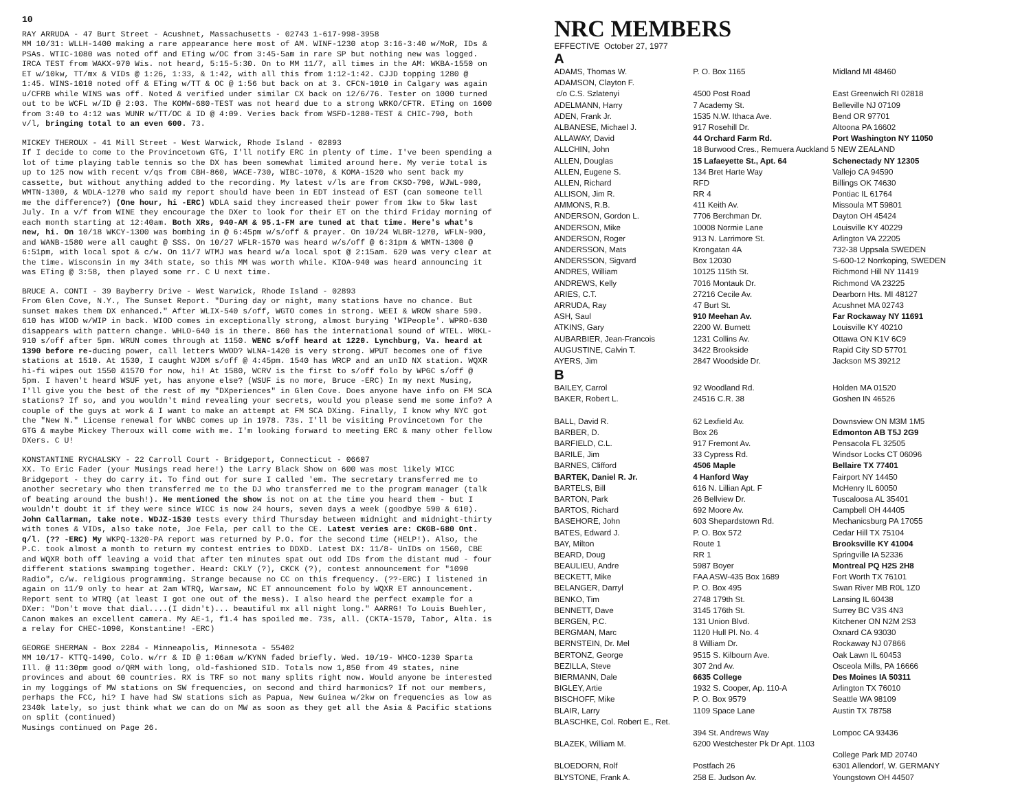10
RAY ARRUDA - 47 Burt Street - Acushnet, Massachusetts - 02743 1-617-998-3958
MM 10/31: WLLH-1400 making a rare appearance here most of AM. WINF-1230 atop 3:16-3:40 w/MoR, IDs & PSAs. WTIC-1080 was noted off and ETing w/OC from 3:45-5am in rare SP but nothing new was logged. IRCA TEST from WAKX-970 Wis. not heard, 5:15-5:30. On to MM 11/7, all times in the AM: WKBA-1550 on ET w/10kw, TT/mx & VIDs @ 1:26, 1:33, & 1:42, with all this from 1:12-1:42. CJJD topping 1280 @ 1:45. WINS-1010 noted off & ETing w/TT & OC @ 1:56 but back on at 3. CFCN-1010 in Calgary was again u/CFRB while WINS was off. Noted & verified under similar CX back on 12/6/76. Tester on 1000 turned out to be WCFL w/ID @ 2:03. The KOMW-680-TEST was not heard due to a strong WRKO/CFTR. ETing on 1600 from 3:40 to 4:12 was WUNR w/TT/OC & ID @ 4:09. Veries back from WSFD-1280-TEST & CHIC-790, both v/l, bringing total to an even 600. 73.
MICKEY THEROUX - 41 Mill Street - West Warwick, Rhode Island - 02893
If I decide to come to the Provincetown GTG, I'll notify ERC in plenty of time. I've been spending a lot of time playing table tennis so the DX has been somewhat limited around here. My verie total is up to 125 now with recent v/qs from CBH-860, WACE-730, WIBC-1070, & KOMA-1520 who sent back my cassette, but without anything added to the recording. My latest v/ls are from CKSO-790, WJWL-900, WMTN-1300, & WDLA-1270 who said my report should have been in EDT instead of EST (can someone tell me the difference?) (One hour, hi -ERC) WDLA said they increased their power from 1kw to 5kw last July. In a v/f from WINE they encourage the DXer to look for their ET on the third Friday morning of each month starting at 12:40am. Both XRs, 940-AM & 95.1-FM are tuned at that time. Here's what's new, hi. On 10/18 WKCY-1300 was bombing in @ 6:45pm w/s/off & prayer. On 10/24 WLBR-1270, WFLN-900, and WANB-1580 were all caught @ SSS. On 10/27 WFLR-1570 was heard w/s/off @ 6:31pm & WMTN-1300 @ 6:51pm, with local spot & c/w. On 11/7 WTMJ was heard w/a local spot @ 2:15am. 620 was very clear at the time. Wisconsin in my 34th state, so this MM was worth while. KIOA-940 was heard announcing it was ETing @ 3:58, then played some rr. C U next time.
BRUCE A. CONTI - 39 Bayberry Drive - West Warwick, Rhode Island - 02893
From Glen Cove, N.Y., The Sunset Report. "During day or night, many stations have no chance. But sunset makes them DX enhanced." After WLIX-540 s/off, WGTO comes in strong. WEEI & WROW share 590. 610 has WIOD w/WIP in back. WIOD comes in exceptionally strong, almost burying 'WIPeople'. WPRO-630 disappears with pattern change. WHLO-640 is in there. 860 has the international sound of WTEL. WRKL-910 s/off after 5pm. WRUN comes through at 1150. WENC s/off heard at 1220. Lynchburg, Va. heard at 1390 before re-ducing power, call letters WWOD? WLNA-1420 is very strong. WPUT becomes one of five stations at 1510. At 1530, I caught WJDM s/off @ 4:45pm. 1540 has WRCP and an unID NX station. WQXR hi-fi wipes out 1550 &1570 for now, hi! At 1580, WCRV is the first to s/off folo by WPGC s/off @ 5pm. I haven't heard WSUF yet, has anyone else? (WSUF is no more, Bruce -ERC) In my next Musing, I'll give you the best of the rest of my "DXperiences" in Glen Cove. Does anyone have info on FM SCA stations? If so, and you wouldn't mind revealing your secrets, would you please send me some info? A couple of the guys at work & I want to make an attempt at FM SCA DXing. Finally, I know why NYC got the "New N." License renewal for WNBC comes up in 1978. 73s. I'll be visiting Provincetown for the GTG & maybe Mickey Theroux will come with me. I'm looking forward to meeting ERC & many other fellow DXers. C U!
KONSTANTINE RYCHALSKY - 22 Carroll Court - Bridgeport, Connecticut - 06607
XX. To Eric Fader (your Musings read here!) the Larry Black Show on 600 was most likely WICC Bridgeport - they do carry it. To find out for sure I called 'em. The secretary transferred me to another secretary who then transferred me to the DJ who transferred me to the program manager (talk of beating around the bush!). He mentioned the show is not on at the time you heard them - but I wouldn't doubt it if they were since WICC is now 24 hours, seven days a week (goodbye 590 & 610). John Callarman, take note. WDJZ-1530 tests every third Thursday between midnight and midnight-thirty with tones & VIDs, also take note, Joe Fela, per call to the CE. Latest veries are: CKGB-680 Ont. q/l. (?? -ERC) My WKPQ-1320-PA report was returned by P.O. for the second time (HELP!). Also, the P.C. took almost a month to return my contest entries to DDXD. Latest DX: 11/8- UnIDs on 1560, CBE and WQXR both off leaving a void that after ten minutes spat out odd IDs from the distant mud - four different stations swamping together. Heard: CKLY (?), CKCK (?), contest announcement for "1090 Radio", c/w. religious programming. Strange because no CC on this frequency. (??-ERC) I listened in again on 11/9 only to hear at 2am WTRQ, Warsaw, NC ET announcement folo by WQXR ET announcement. Report sent to WTRQ (at least I got one out of the mess). I also heard the perfect example for a DXer: "Don't move that dial....(I didn't)... beautiful mx all night long." AARRG! To Louis Buehler, Canon makes an excellent camera. My AE-1, f1.4 has spoiled me. 73s, all. (CKTA-1570, Tabor, Alta. is a relay for CHEC-1090, Konstantine! -ERC)
GEORGE SHERMAN - Box 2284 - Minneapolis, Minnesota - 55402
MM 10/17- KTTQ-1490, Colo. w/rr & ID @ 1:06am w/KYNN faded briefly. Wed. 10/19- WHCO-1230 Sparta Ill. @ 11:30pm good o/QRM with long, old-fashioned SID. Totals now 1,850 from 49 states, nine provinces and about 60 countries. RX is TRF so not many splits right now. Would anyone be interested in my loggings of MW stations on SW frequencies, on second and third harmonics? If not our members, perhaps the FCC, hi? I have had SW stations sich as Papua, New Guinea w/2kw on frequencies as low as 2340k lately, so just think what we can do on MW as soon as they get all the Asia & Pacific stations on split (continued)
Musings continued on Page 26.
NRC MEMBERS
EFFECTIVE October 27, 1977
| A | | |
| ADAMS, Thomas W. | P. O. Box 1165 | Midland MI 48460 |
| ADAMSON, Clayton F. | | |
| c/o C.S. Szlatenyi | 4500 Post Road | East Greenwich RI 02818 |
| ADELMANN, Harry | 7 Academy St. | Belleville NJ 07109 |
| ADEN, Frank Jr. | 1535 N.W. Ithaca Ave. | Bend OR 97701 |
| ALBANESE, Michael J. | 917 Rosehill Dr. | Altoona PA 16602 |
| ALLAWAY, David | 44 Orchard Farm Rd. | Port Washington NY 11050 |
| ALLCHIN, John | 18 Burwood Cres., Remuera Auckland 5 NEW ZEALAND | |
| ALLEN, Douglas | 15 Lafaeyette St., Apt. 64 | Schenectady NY 12305 |
| ALLEN, Eugene S. | 134 Bret Harte Way | Vallejo CA 94590 |
| ALLEN, Richard | RFD | Billings OK 74630 |
| ALLISON, Jim R. | RR 4 | Pontiac IL 61764 |
| AMMONS, R.B. | 411 Keith Av. | Missoula MT 59801 |
| ANDERSON, Gordon L. | 7706 Berchman Dr. | Dayton OH 45424 |
| ANDERSON, Mike | 10008 Normie Lane | Louisville KY 40229 |
| ANDERSON, Roger | 913 N. Larrimore St. | Arlington VA 22205 |
| ANDERSSON, Mats | Krongatan 4A | 732-38 Uppsala SWEDEN |
| ANDERSSON, Sigvard | Box 12030 | S-600-12 Norrkoping, SWEDEN |
| ANDRES, William | 10125 115th St. | Richmond Hill NY 11419 |
| ANDREWS, Kelly | 7016 Montauk Dr. | Richmond VA 23225 |
| ARIES, C.T. | 27216 Cecile Av. | Dearborn Hts. MI 48127 |
| ARRUDA, Ray | 47 Burt St. | Acushnet MA 02743 |
| ASH, Saul | 910 Meehan Av. | Far Rockaway NY 11691 |
| ATKINS, Gary | 2200 W. Burnett | Louisville KY 40210 |
| AUBARBIER, Jean-Francois | 1231 Collins Av. | Ottawa ON K1V 6C9 |
| AUGUSTINE, Calvin T. | 3422 Brookside | Rapid City SD 57701 |
| AYERS, Jim | 2847 Woodside Dr. | Jackson MS 39212 |
| B | | |
| BAILEY, Carrol | 92 Woodland Rd. | Holden MA 01520 |
| BAKER, Robert L. | 24516 C.R. 38 | Goshen IN 46526 |
| BALL, David R. | 62 Lexfield Av. | Downsview ON M3M 1M5 |
| BARBER, D. | Box 26 | Edmonton AB T5J 2G9 |
| BARFIELD, C.L. | 917 Fremont Av. | Pensacola FL 32505 |
| BARILE, Jim | 33 Cypress Rd. | Windsor Locks CT 06096 |
| BARNES, Clifford | 4506 Maple | Bellaire TX 77401 |
| BARTEK, Daniel R. Jr. | 4 Hanford Way | Fairport NY 14450 |
| BARTELS, Bill | 616 N. Lillian Apt. F | McHenry IL 60050 |
| BARTON, Park | 26 Bellview Dr. | Tuscaloosa AL 35401 |
| BARTOS, Richard | 692 Moore Av. | Campbell OH 44405 |
| BASEHORE, John | 603 Shepardstown Rd. | Mechanicsburg PA 17055 |
| BATES, Edward J. | P. O. Box 572 | Cedar Hill TX 75104 |
| BAY, Milton | Route 1 | Brooksville KY 41004 |
| BEARD, Doug | RR 1 | Springville IA 52336 |
| BEAULIEU, Andre | 5987 Boyer | Montreal PQ H2S 2H8 |
| BECKETT, Mike | FAA ASW-435 Box 1689 | Fort Worth TX 76101 |
| BELANGER, Darryl | P. O. Box 495 | Swan River MB R0L 1Z0 |
| BENKO, Tim | 2748 179th St. | Lansing IL 60438 |
| BENNETT, Dave | 3145 176th St. | Surrey BC V3S 4N3 |
| BERGEN, P.C. | 131 Union Blvd. | Kitchener ON N2M 2S3 |
| BERGMAN, Marc | 1120 Hull Pl. No. 4 | Oxnard CA 93030 |
| BERNSTEIN, Dr. Mel | 8 William Dr. | Rockaway NJ 07866 |
| BERTONZ, George | 9515 S. Kilbourn Ave. | Oak Lawn IL 60453 |
| BEZILLA, Steve | 307 2nd Av. | Osceola Mills, PA 16666 |
| BIERMANN, Dale | 6635 College | Des Moines IA 50311 |
| BIGLEY, Artie | 1932 S. Cooper, Ap. 110-A | Arlington TX 76010 |
| BISCHOFF, Mike | P. O. Box 9579 | Seattle WA 98109 |
| BLAIR, Larry | 1109 Space Lane | Austin TX 78758 |
| BLASCHKE, Col. Robert E., Ret. | | |
| | 394 St. Andrews Way | Lompoc CA 93436 |
| BLAZEK, William M. | 6200 Westchester Pk Dr Apt. 1103 | |
| | | College Park MD 20740 |
| BLOEDORN, Rolf | Postfach 26 | 6301 Allendorf, W. GERMANY |
| BLYSTONE, Frank A. | 258 E. Judson Av. | Youngstown OH 44507 |